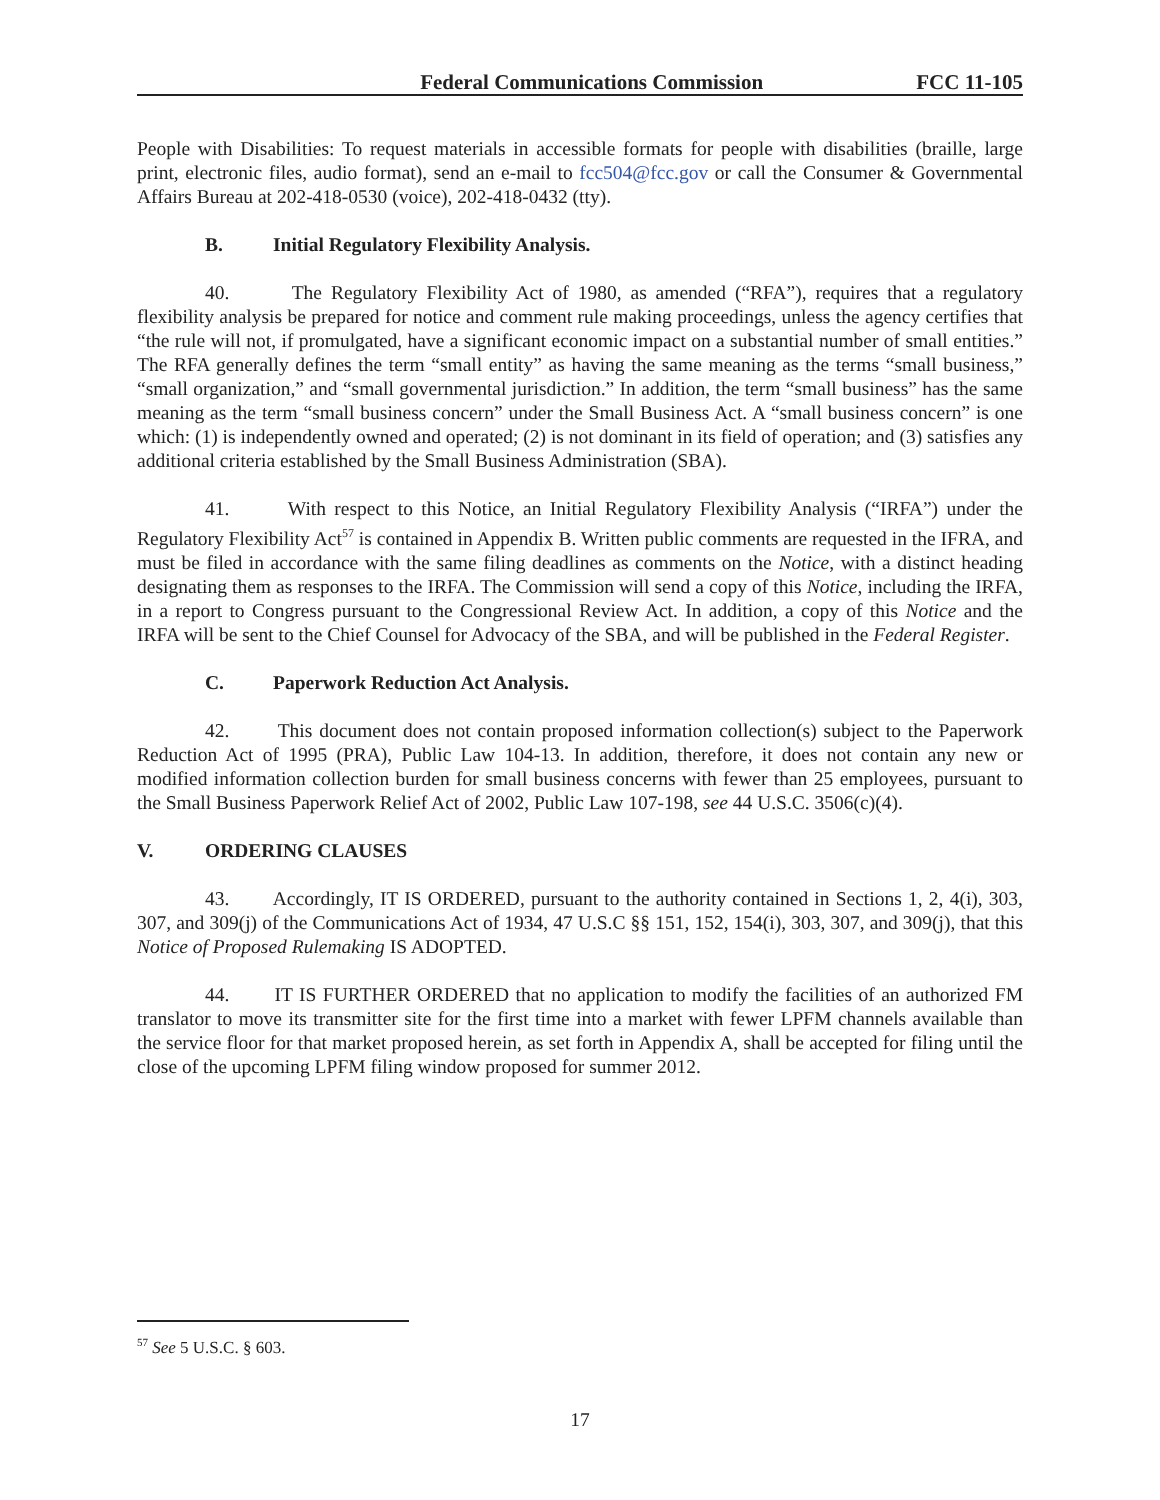Federal Communications Commission FCC 11-105
People with Disabilities: To request materials in accessible formats for people with disabilities (braille, large print, electronic files, audio format), send an e-mail to fcc504@fcc.gov or call the Consumer & Governmental Affairs Bureau at 202-418-0530 (voice), 202-418-0432 (tty).
B. Initial Regulatory Flexibility Analysis.
40. The Regulatory Flexibility Act of 1980, as amended (“RFA”), requires that a regulatory flexibility analysis be prepared for notice and comment rule making proceedings, unless the agency certifies that “the rule will not, if promulgated, have a significant economic impact on a substantial number of small entities.” The RFA generally defines the term “small entity” as having the same meaning as the terms “small business,” “small organization,” and “small governmental jurisdiction.” In addition, the term “small business” has the same meaning as the term “small business concern” under the Small Business Act. A “small business concern” is one which: (1) is independently owned and operated; (2) is not dominant in its field of operation; and (3) satisfies any additional criteria established by the Small Business Administration (SBA).
41. With respect to this Notice, an Initial Regulatory Flexibility Analysis (“IRFA”) under the Regulatory Flexibility Act<sup>57</sup> is contained in Appendix B. Written public comments are requested in the IFRA, and must be filed in accordance with the same filing deadlines as comments on the Notice, with a distinct heading designating them as responses to the IRFA. The Commission will send a copy of this Notice, including the IRFA, in a report to Congress pursuant to the Congressional Review Act. In addition, a copy of this Notice and the IRFA will be sent to the Chief Counsel for Advocacy of the SBA, and will be published in the Federal Register.
C. Paperwork Reduction Act Analysis.
42. This document does not contain proposed information collection(s) subject to the Paperwork Reduction Act of 1995 (PRA), Public Law 104-13. In addition, therefore, it does not contain any new or modified information collection burden for small business concerns with fewer than 25 employees, pursuant to the Small Business Paperwork Relief Act of 2002, Public Law 107-198, see 44 U.S.C. 3506(c)(4).
V. ORDERING CLAUSES
43. Accordingly, IT IS ORDERED, pursuant to the authority contained in Sections 1, 2, 4(i), 303, 307, and 309(j) of the Communications Act of 1934, 47 U.S.C §§ 151, 152, 154(i), 303, 307, and 309(j), that this Notice of Proposed Rulemaking IS ADOPTED.
44. IT IS FURTHER ORDERED that no application to modify the facilities of an authorized FM translator to move its transmitter site for the first time into a market with fewer LPFM channels available than the service floor for that market proposed herein, as set forth in Appendix A, shall be accepted for filing until the close of the upcoming LPFM filing window proposed for summer 2012.
<sup>57</sup> See 5 U.S.C. § 603.
17